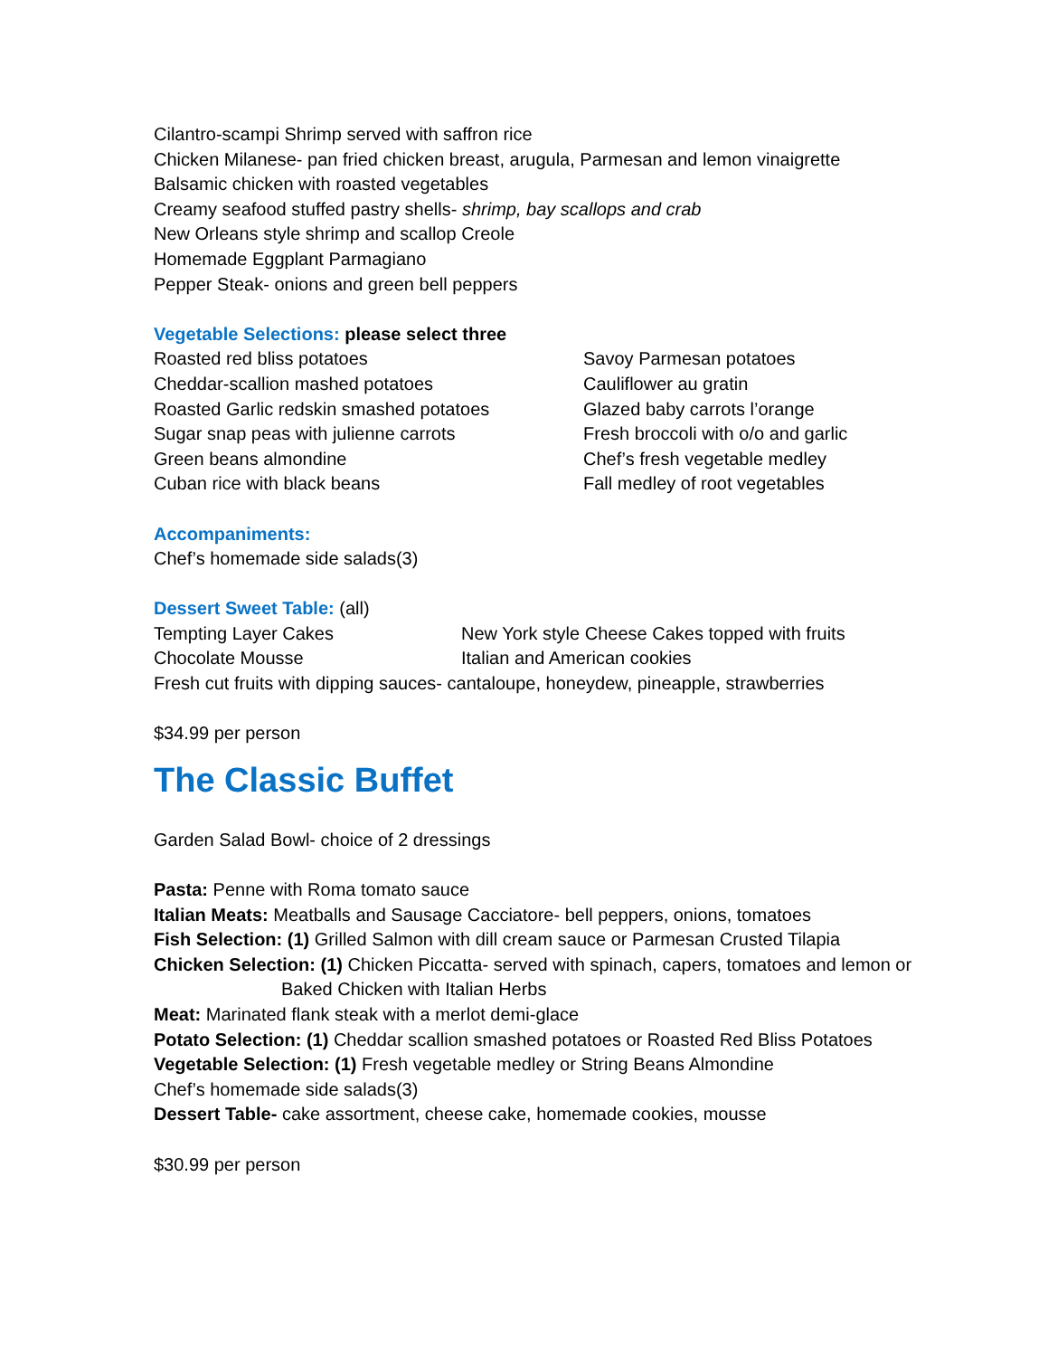Cilantro-scampi Shrimp served with saffron rice
Chicken Milanese- pan fried chicken breast, arugula, Parmesan and lemon vinaigrette
Balsamic chicken with roasted vegetables
Creamy seafood stuffed pastry shells- shrimp, bay scallops and crab
New Orleans style shrimp and scallop Creole
Homemade Eggplant Parmagiano
Pepper Steak- onions and green bell peppers
Vegetable Selections: please select three
Roasted red bliss potatoes
Cheddar-scallion mashed potatoes
Roasted Garlic redskin smashed potatoes
Sugar snap peas with julienne carrots
Green beans almondine
Cuban rice with black beans
Savoy Parmesan potatoes
Cauliflower au gratin
Glazed baby carrots l’orange
Fresh broccoli with o/o and garlic
Chef’s fresh vegetable medley
Fall medley of root vegetables
Accompaniments:
Chef’s homemade side salads(3)
Dessert Sweet Table: (all)
Tempting Layer Cakes
Chocolate Mousse
New York style Cheese Cakes topped with fruits
Italian and American cookies
Fresh cut fruits with dipping sauces- cantaloupe, honeydew, pineapple, strawberries
$34.99 per person
The Classic Buffet
Garden Salad Bowl- choice of 2 dressings
Pasta: Penne with Roma tomato sauce
Italian Meats: Meatballs and Sausage Cacciatore- bell peppers, onions, tomatoes
Fish Selection: (1) Grilled Salmon with dill cream sauce or Parmesan Crusted Tilapia
Chicken Selection: (1) Chicken Piccatta- served with spinach, capers, tomatoes and lemon or
Baked Chicken with Italian Herbs
Meat: Marinated flank steak with a merlot demi-glace
Potato Selection: (1) Cheddar scallion smashed potatoes or Roasted Red Bliss Potatoes
Vegetable Selection: (1) Fresh vegetable medley or String Beans Almondine
Chef’s homemade side salads(3)
Dessert Table- cake assortment, cheese cake, homemade cookies, mousse
$30.99 per person